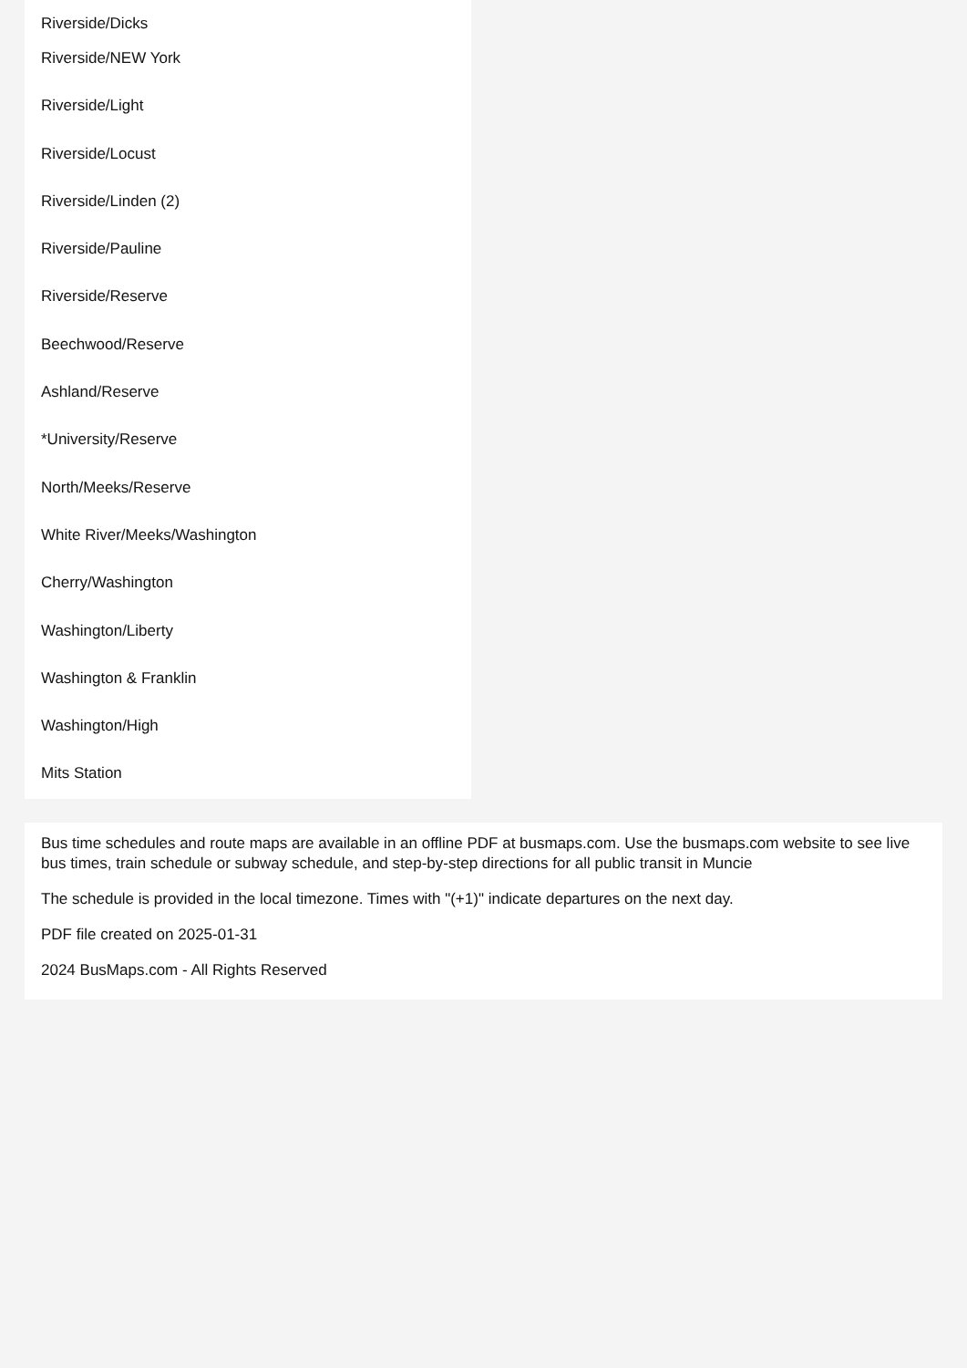Riverside/Dicks
Riverside/NEW York
Riverside/Light
Riverside/Locust
Riverside/Linden (2)
Riverside/Pauline
Riverside/Reserve
Beechwood/Reserve
Ashland/Reserve
*University/Reserve
North/Meeks/Reserve
White River/Meeks/Washington
Cherry/Washington
Washington/Liberty
Washington & Franklin
Washington/High
Mits Station
Bus time schedules and route maps are available in an offline PDF at busmaps.com. Use the busmaps.com website to see live bus times, train schedule or subway schedule, and step-by-step directions for all public transit in Muncie
The schedule is provided in the local timezone. Times with "(+1)" indicate departures on the next day.
PDF file created on 2025-01-31
2024 BusMaps.com - All Rights Reserved